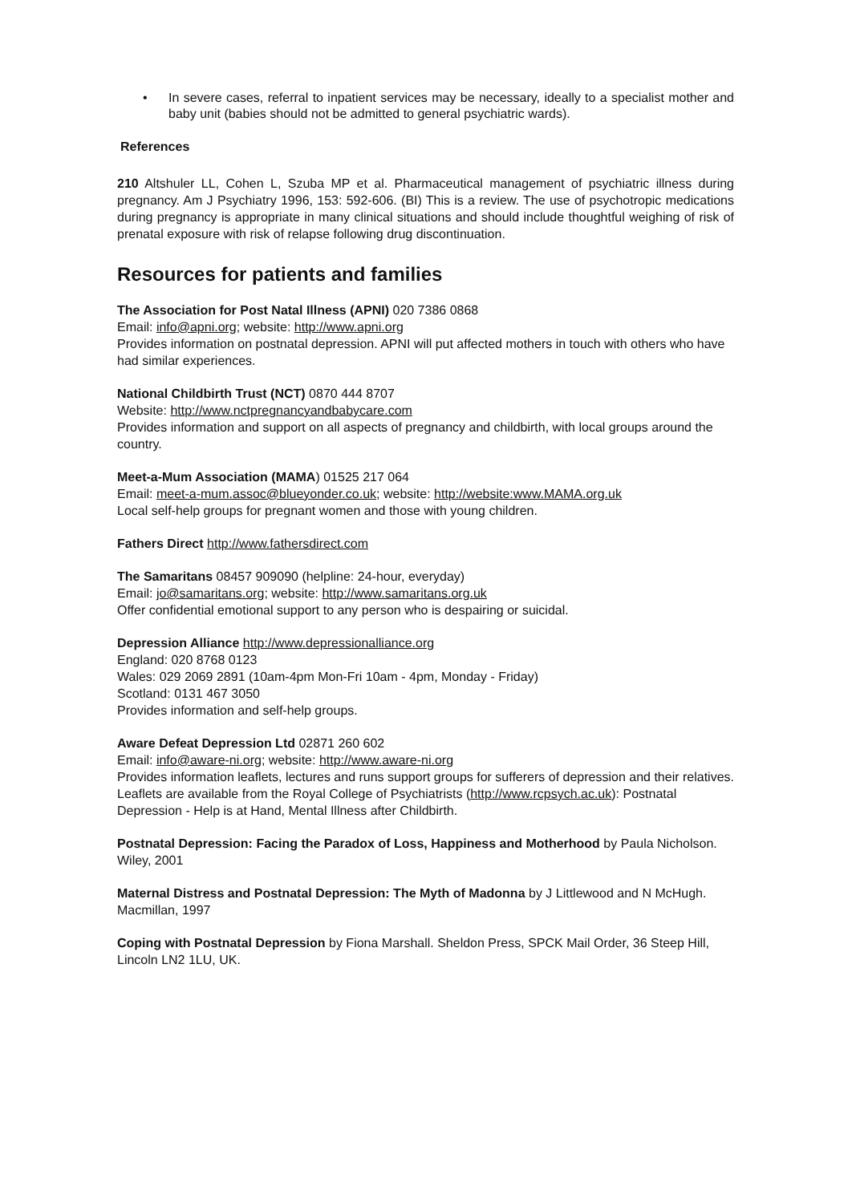• In severe cases, referral to inpatient services may be necessary, ideally to a specialist mother and baby unit (babies should not be admitted to general psychiatric wards).
References
210 Altshuler LL, Cohen L, Szuba MP et al. Pharmaceutical management of psychiatric illness during pregnancy. Am J Psychiatry 1996, 153: 592-606. (BI) This is a review. The use of psychotropic medications during pregnancy is appropriate in many clinical situations and should include thoughtful weighing of risk of prenatal exposure with risk of relapse following drug discontinuation.
Resources for patients and families
The Association for Post Natal Illness (APNI) 020 7386 0868
Email: info@apni.org; website: http://www.apni.org
Provides information on postnatal depression. APNI will put affected mothers in touch with others who have had similar experiences.
National Childbirth Trust (NCT) 0870 444 8707
Website: http://www.nctpregnancyandbabycare.com
Provides information and support on all aspects of pregnancy and childbirth, with local groups around the country.
Meet-a-Mum Association (MAMA) 01525 217 064
Email: meet-a-mum.assoc@blueyonder.co.uk; website: http://website:www.MAMA.org.uk
Local self-help groups for pregnant women and those with young children.
Fathers Direct http://www.fathersdirect.com
The Samaritans 08457 909090 (helpline: 24-hour, everyday)
Email: jo@samaritans.org; website: http://www.samaritans.org.uk
Offer confidential emotional support to any person who is despairing or suicidal.
Depression Alliance http://www.depressionalliance.org
England: 020 8768 0123
Wales: 029 2069 2891 (10am-4pm Mon-Fri 10am - 4pm, Monday - Friday)
Scotland: 0131 467 3050
Provides information and self-help groups.
Aware Defeat Depression Ltd 02871 260 602
Email: info@aware-ni.org; website: http://www.aware-ni.org
Provides information leaflets, lectures and runs support groups for sufferers of depression and their relatives.
Leaflets are available from the Royal College of Psychiatrists (http://www.rcpsych.ac.uk): Postnatal Depression - Help is at Hand, Mental Illness after Childbirth.
Postnatal Depression: Facing the Paradox of Loss, Happiness and Motherhood by Paula Nicholson. Wiley, 2001
Maternal Distress and Postnatal Depression: The Myth of Madonna by J Littlewood and N McHugh. Macmillan, 1997
Coping with Postnatal Depression by Fiona Marshall. Sheldon Press, SPCK Mail Order, 36 Steep Hill, Lincoln LN2 1LU, UK.